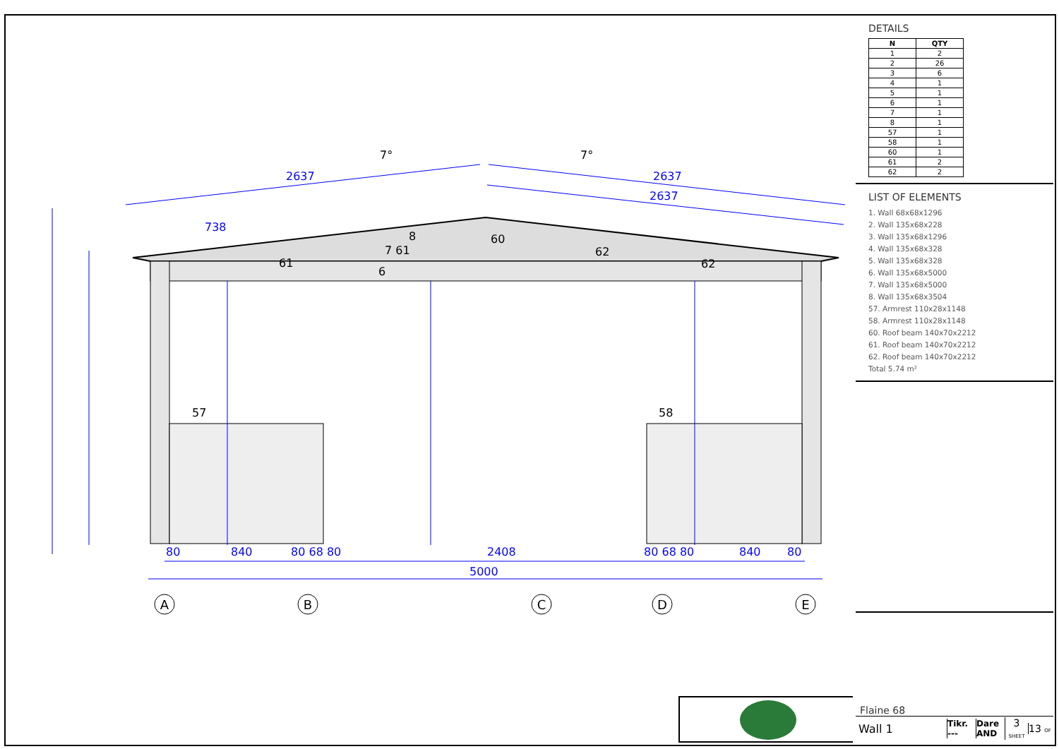2637
2637
2637
738
2408
5000
80
840
80 68 80
80 68 80
840
80
7°
7°
57
58
6
8
60
61
7 61
62
62
A
B
C
D
E
DETAILS
| N | QTY |
| --- | --- |
| 1 | 2 |
| 2 | 26 |
| 3 | 6 |
| 4 | 1 |
| 5 | 1 |
| 6 | 1 |
| 7 | 1 |
| 8 | 1 |
| 57 | 1 |
| 58 | 1 |
| 60 | 1 |
| 61 | 2 |
| 62 | 2 |
LIST OF ELEMENTS
1. Wall 68x68x1296
2. Wall 135x68x228
3. Wall 135x68x1296
4. Wall 135x68x328
5. Wall 135x68x328
6. Wall 135x68x5000
7. Wall 135x68x5000
8. Wall 135x68x3504
57. Armrest 110x28x1148
58. Armrest 110x28x1148
60. Roof beam 140x70x2212
61. Roof beam 140x70x2212
62. Roof beam 140x70x2212
Total 5.74 m²
Flaine 68
Wall 1
Tikr.
---
Dare
AND
3 SHEET
13 OF